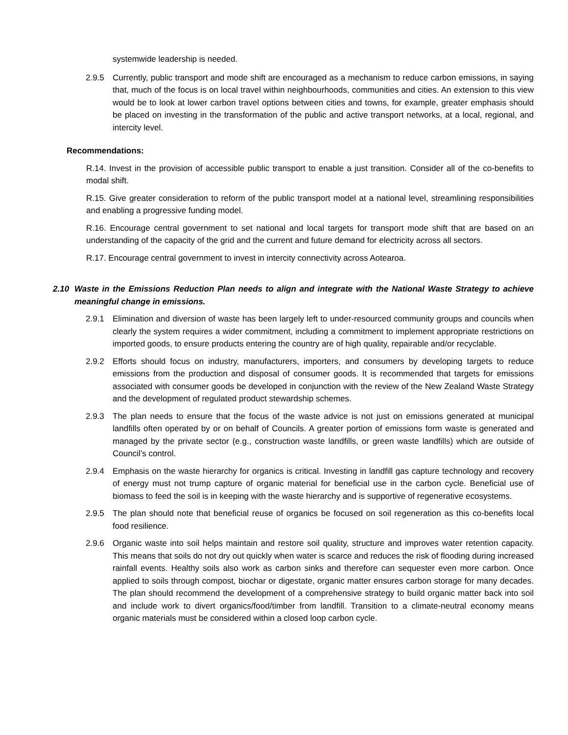systemwide leadership is needed.
2.9.5 Currently, public transport and mode shift are encouraged as a mechanism to reduce carbon emissions, in saying that, much of the focus is on local travel within neighbourhoods, communities and cities. An extension to this view would be to look at lower carbon travel options between cities and towns, for example, greater emphasis should be placed on investing in the transformation of the public and active transport networks, at a local, regional, and intercity level.
Recommendations:
R.14. Invest in the provision of accessible public transport to enable a just transition. Consider all of the co-benefits to modal shift.
R.15. Give greater consideration to reform of the public transport model at a national level, streamlining responsibilities and enabling a progressive funding model.
R.16. Encourage central government to set national and local targets for transport mode shift that are based on an understanding of the capacity of the grid and the current and future demand for electricity across all sectors.
R.17. Encourage central government to invest in intercity connectivity across Aotearoa.
2.10 Waste in the Emissions Reduction Plan needs to align and integrate with the National Waste Strategy to achieve meaningful change in emissions.
2.9.1 Elimination and diversion of waste has been largely left to under-resourced community groups and councils when clearly the system requires a wider commitment, including a commitment to implement appropriate restrictions on imported goods, to ensure products entering the country are of high quality, repairable and/or recyclable.
2.9.2 Efforts should focus on industry, manufacturers, importers, and consumers by developing targets to reduce emissions from the production and disposal of consumer goods. It is recommended that targets for emissions associated with consumer goods be developed in conjunction with the review of the New Zealand Waste Strategy and the development of regulated product stewardship schemes.
2.9.3 The plan needs to ensure that the focus of the waste advice is not just on emissions generated at municipal landfills often operated by or on behalf of Councils. A greater portion of emissions form waste is generated and managed by the private sector (e.g., construction waste landfills, or green waste landfills) which are outside of Council’s control.
2.9.4 Emphasis on the waste hierarchy for organics is critical. Investing in landfill gas capture technology and recovery of energy must not trump capture of organic material for beneficial use in the carbon cycle. Beneficial use of biomass to feed the soil is in keeping with the waste hierarchy and is supportive of regenerative ecosystems.
2.9.5 The plan should note that beneficial reuse of organics be focused on soil regeneration as this co-benefits local food resilience.
2.9.6 Organic waste into soil helps maintain and restore soil quality, structure and improves water retention capacity. This means that soils do not dry out quickly when water is scarce and reduces the risk of flooding during increased rainfall events. Healthy soils also work as carbon sinks and therefore can sequester even more carbon. Once applied to soils through compost, biochar or digestate, organic matter ensures carbon storage for many decades. The plan should recommend the development of a comprehensive strategy to build organic matter back into soil and include work to divert organics/food/timber from landfill. Transition to a climate-neutral economy means organic materials must be considered within a closed loop carbon cycle.